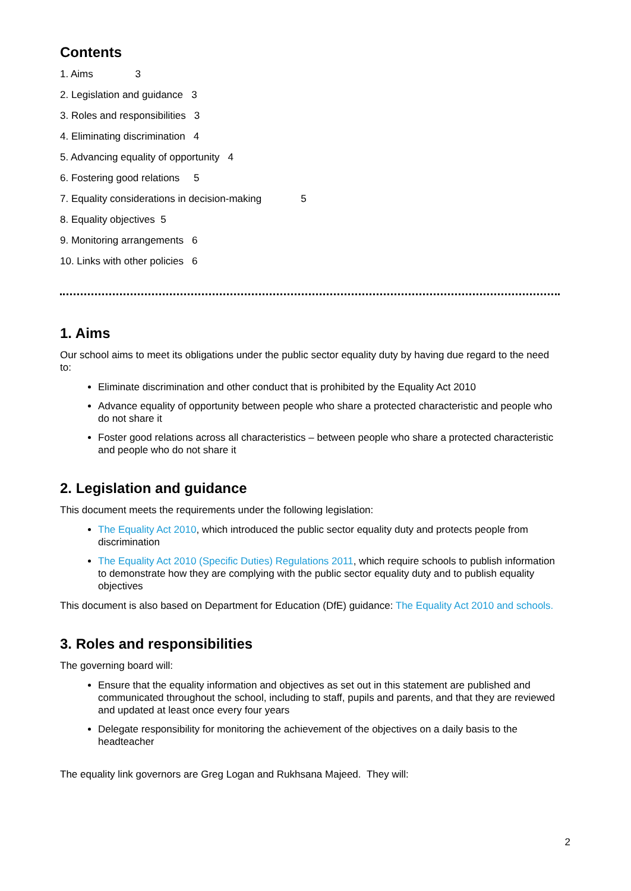Contents
1. Aims 3
2. Legislation and guidance 3
3. Roles and responsibilities 3
4. Eliminating discrimination 4
5. Advancing equality of opportunity 4
6. Fostering good relations 5
7. Equality considerations in decision-making 5
8. Equality objectives 5
9. Monitoring arrangements 6
10. Links with other policies 6
1. Aims
Our school aims to meet its obligations under the public sector equality duty by having due regard to the need to:
Eliminate discrimination and other conduct that is prohibited by the Equality Act 2010
Advance equality of opportunity between people who share a protected characteristic and people who do not share it
Foster good relations across all characteristics – between people who share a protected characteristic and people who do not share it
2. Legislation and guidance
This document meets the requirements under the following legislation:
The Equality Act 2010, which introduced the public sector equality duty and protects people from discrimination
The Equality Act 2010 (Specific Duties) Regulations 2011, which require schools to publish information to demonstrate how they are complying with the public sector equality duty and to publish equality objectives
This document is also based on Department for Education (DfE) guidance: The Equality Act 2010 and schools.
3. Roles and responsibilities
The governing board will:
Ensure that the equality information and objectives as set out in this statement are published and communicated throughout the school, including to staff, pupils and parents, and that they are reviewed and updated at least once every four years
Delegate responsibility for monitoring the achievement of the objectives on a daily basis to the headteacher
The equality link governors are Greg Logan and Rukhsana Majeed. They will:
2